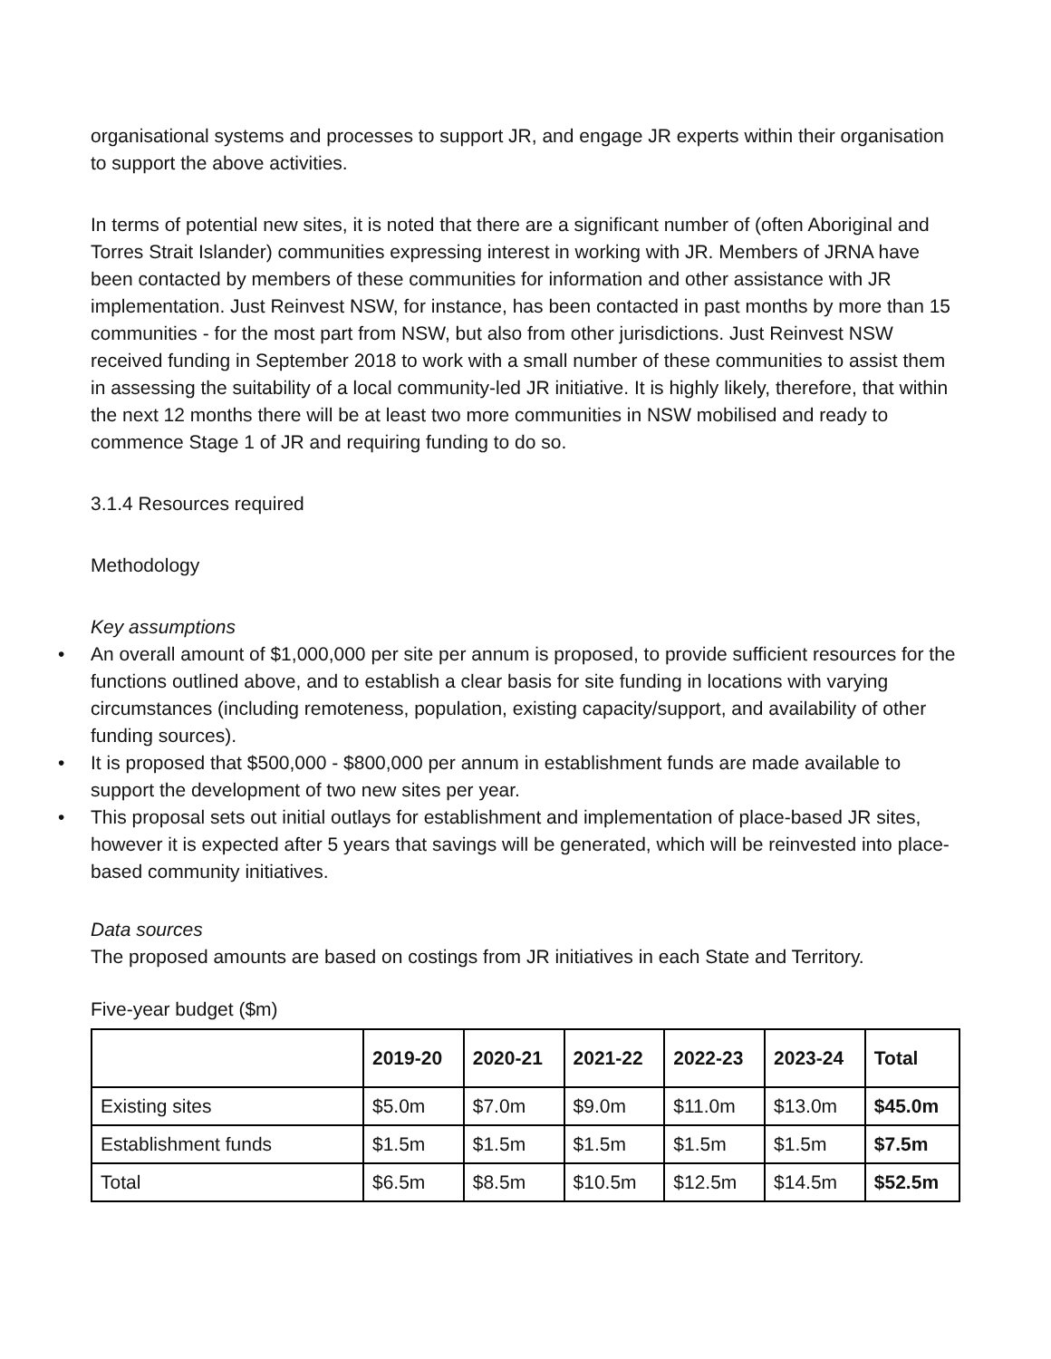organisational systems and processes to support JR, and engage JR experts within their organisation to support the above activities.
In terms of potential new sites, it is noted that there are a significant number of (often Aboriginal and Torres Strait Islander) communities expressing interest in working with JR. Members of JRNA have been contacted by members of these communities for information and other assistance with JR implementation. Just Reinvest NSW, for instance, has been contacted in past months by more than 15 communities - for the most part from NSW, but also from other jurisdictions. Just Reinvest NSW received funding in September 2018 to work with a small number of these communities to assist them in assessing the suitability of a local community-led JR initiative. It is highly likely, therefore, that within the next 12 months there will be at least two more communities in NSW mobilised and ready to commence Stage 1 of JR and requiring funding to do so.
3.1.4 Resources required
Methodology
Key assumptions
• An overall amount of $1,000,000 per site per annum is proposed, to provide sufficient resources for the functions outlined above, and to establish a clear basis for site funding in locations with varying circumstances (including remoteness, population, existing capacity/support, and availability of other funding sources).
• It is proposed that $500,000 - $800,000 per annum in establishment funds are made available to support the development of two new sites per year.
• This proposal sets out initial outlays for establishment and implementation of place-based JR sites, however it is expected after 5 years that savings will be generated, which will be reinvested into place-based community initiatives.
Data sources
The proposed amounts are based on costings from JR initiatives in each State and Territory.
Five-year budget ($m)
| | 2019-20 | 2020-21 | 2021-22 | 2022-23 | 2023-24 | Total |
| --- | --- | --- | --- | --- | --- | --- |
| Existing sites | $5.0m | $7.0m | $9.0m | $11.0m | $13.0m | $45.0m |
| Establishment funds | $1.5m | $1.5m | $1.5m | $1.5m | $1.5m | $7.5m |
| Total | $6.5m | $8.5m | $10.5m | $12.5m | $14.5m | $52.5m |